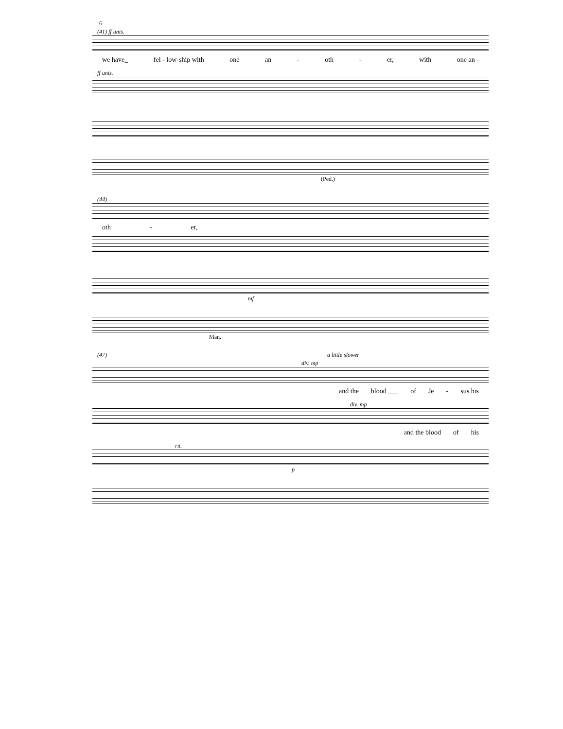6
(41) ff unis.
we have_ fel - low-ship with one an - oth - er, with one an -
ff unis.
(Ped.)
(44)
oth - er,
mf
Man.
(47) a little slower
div. mp
and the blood ___ of Je - sus his
div. mp
and the blood of his
rit.
p